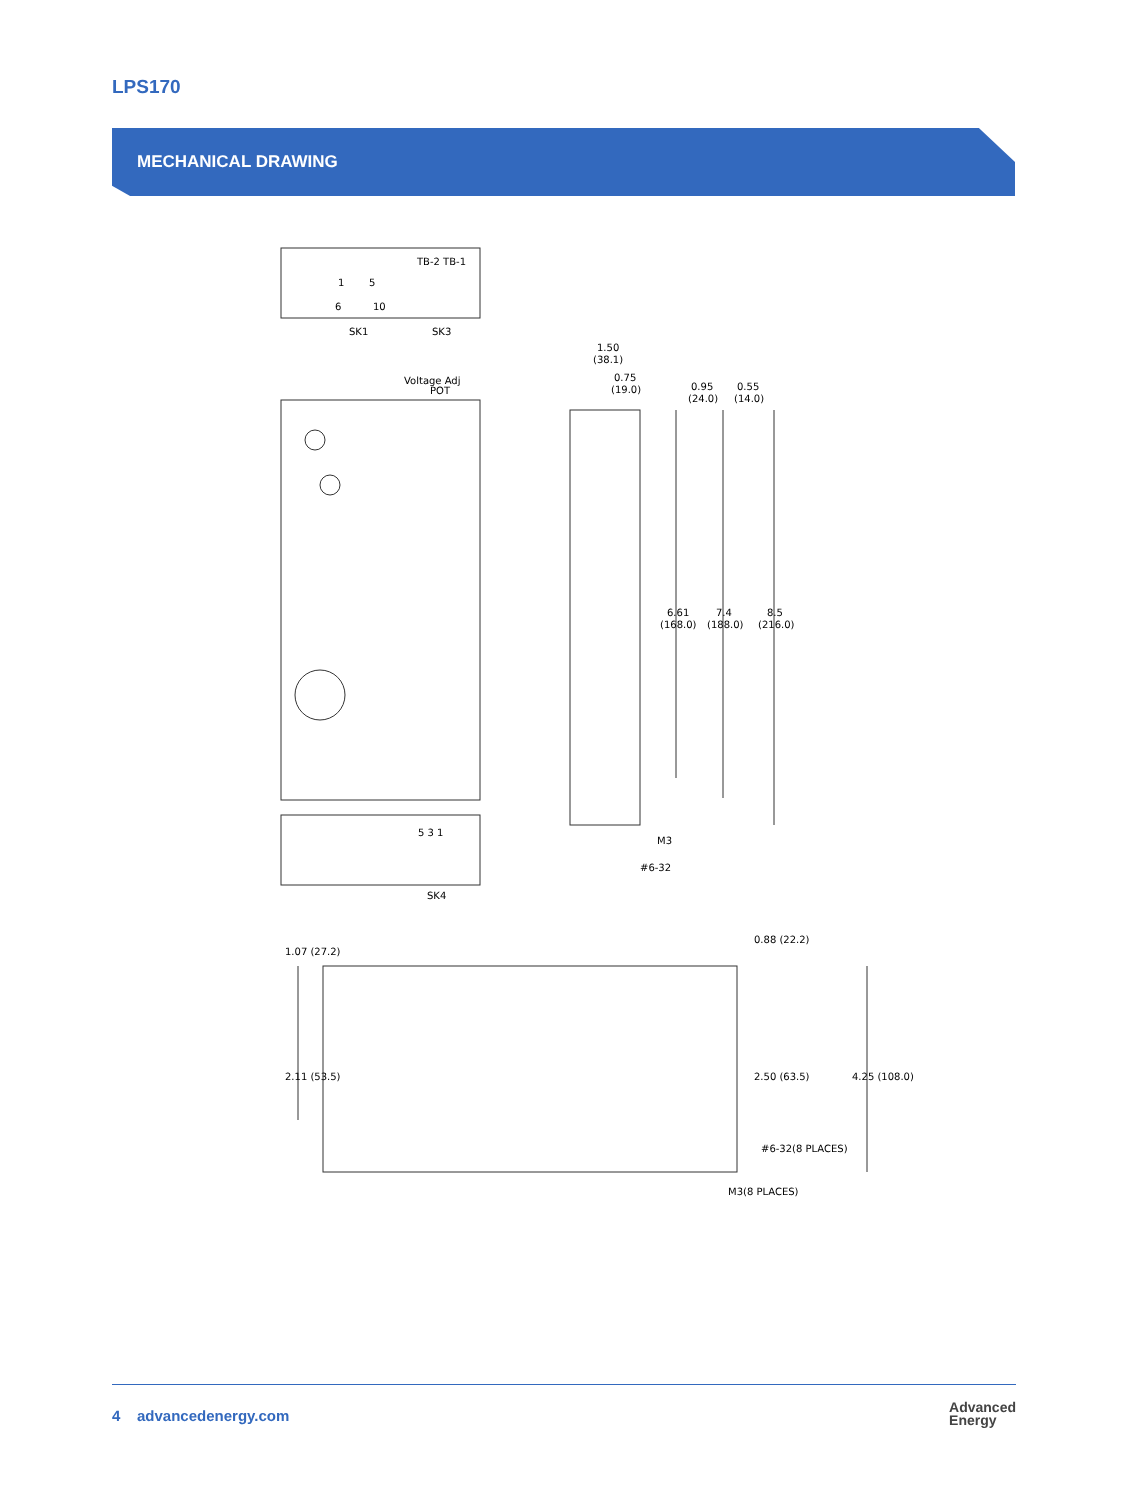LPS170
MECHANICAL DRAWING
TB-2 TB-1
1
5
6
10
SK1
SK3
Voltage Adj
POT
5 3 1
SK4
1.50
(38.1)
0.75
(19.0)
0.95
(24.0)
0.55
(14.0)
6.61
(168.0)
7.4
(188.0)
8.5
(216.0)
M3
#6-32
1.07 (27.2)
0.88 (22.2)
2.11 (53.5)
2.50 (63.5)
4.25 (108.0)
#6-32(8 PLACES)
M3(8 PLACES)
4 advancedenergy.com
Advanced
Energy